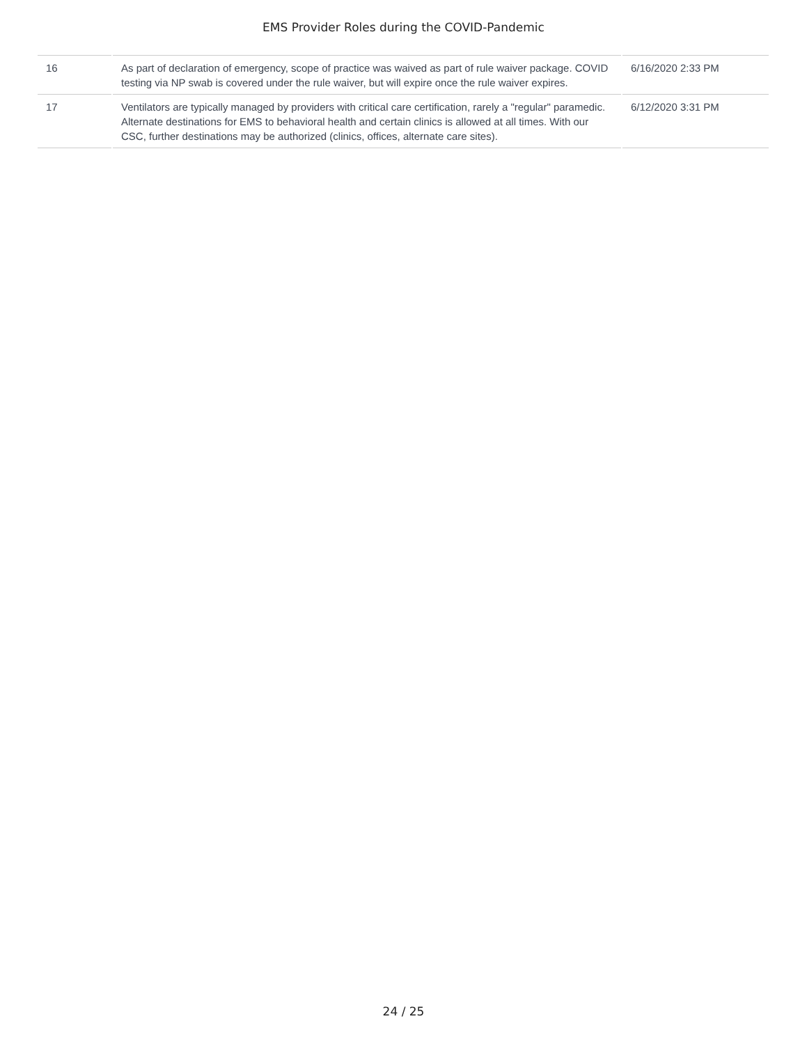EMS Provider Roles during the COVID-Pandemic
| 16 | As part of declaration of emergency, scope of practice was waived as part of rule waiver package. COVID testing via NP swab is covered under the rule waiver, but will expire once the rule waiver expires. | 6/16/2020 2:33 PM |
| 17 | Ventilators are typically managed by providers with critical care certification, rarely a "regular" paramedic. Alternate destinations for EMS to behavioral health and certain clinics is allowed at all times. With our CSC, further destinations may be authorized (clinics, offices, alternate care sites). | 6/12/2020 3:31 PM |
24 / 25